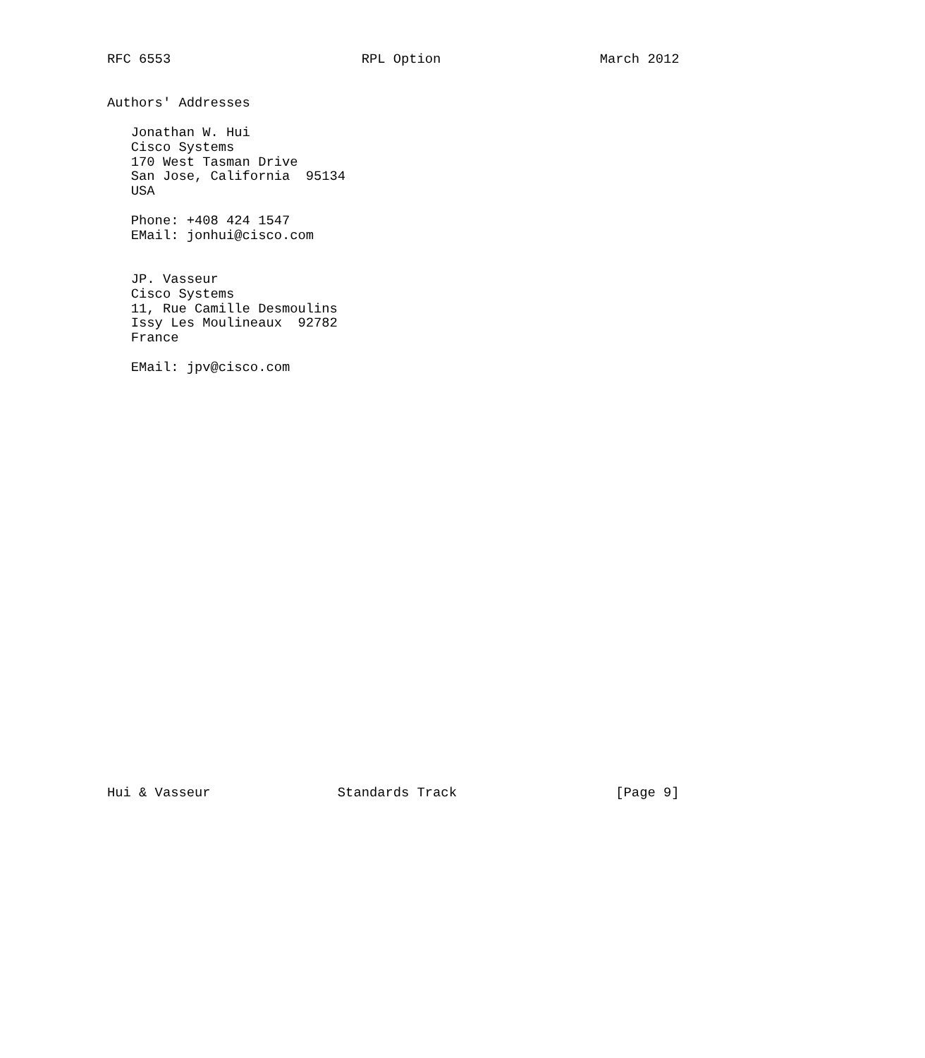RFC 6553                        RPL Option                    March 2012


Authors' Addresses

   Jonathan W. Hui
   Cisco Systems
   170 West Tasman Drive
   San Jose, California  95134
   USA

   Phone: +408 424 1547
   EMail: jonhui@cisco.com


   JP. Vasseur
   Cisco Systems
   11, Rue Camille Desmoulins
   Issy Les Moulineaux  92782
   France

   EMail: jpv@cisco.com




























Hui & Vasseur                Standards Track                    [Page 9]